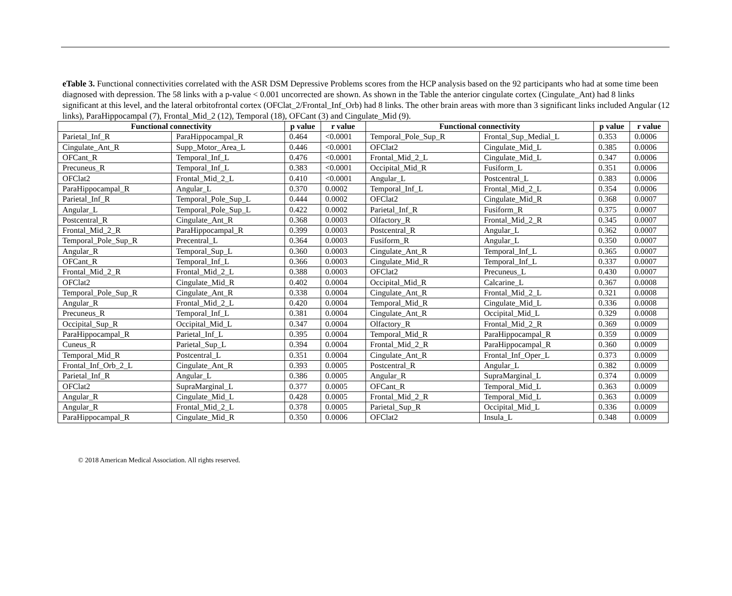eTable 3. Functional connectivities correlated with the ASR DSM Depressive Problems scores from the HCP analysis based on the 92 participants who had at some time been diagnosed with depression. The 58 links with a p-value < 0.001 uncorrected are shown. As shown in the Table the anterior cingulate cortex (Cingulate_Ant) had 8 links significant at this level, and the lateral orbitofrontal cortex (OFClat_2/Frontal_Inf_Orb) had 8 links. The other brain areas with more than 3 significant links included Angular (12 links), ParaHippocampal (7), Frontal_Mid_2 (12), Temporal (18), OFCant (3) and Cingulate_Mid (9).
| Functional connectivity | | p value | r value | Functional connectivity | | p value | r value |
| --- | --- | --- | --- | --- | --- | --- | --- |
| Parietal_Inf_R | ParaHippocampal_R | 0.464 | <0.0001 | Temporal_Pole_Sup_R | Frontal_Sup_Medial_L | 0.353 | 0.0006 |
| Cingulate_Ant_R | Supp_Motor_Area_L | 0.446 | <0.0001 | OFClat2 | Cingulate_Mid_L | 0.385 | 0.0006 |
| OFCant_R | Temporal_Inf_L | 0.476 | <0.0001 | Frontal_Mid_2_L | Cingulate_Mid_L | 0.347 | 0.0006 |
| Precuneus_R | Temporal_Inf_L | 0.383 | <0.0001 | Occipital_Mid_R | Fusiform_L | 0.351 | 0.0006 |
| OFClat2 | Frontal_Mid_2_L | 0.410 | <0.0001 | Angular_L | Postcentral_L | 0.383 | 0.0006 |
| ParaHippocampal_R | Angular_L | 0.370 | 0.0002 | Temporal_Inf_L | Frontal_Mid_2_L | 0.354 | 0.0006 |
| Parietal_Inf_R | Temporal_Pole_Sup_L | 0.444 | 0.0002 | OFClat2 | Cingulate_Mid_R | 0.368 | 0.0007 |
| Angular_L | Temporal_Pole_Sup_L | 0.422 | 0.0002 | Parietal_Inf_R | Fusiform_R | 0.375 | 0.0007 |
| Postcentral_R | Cingulate_Ant_R | 0.368 | 0.0003 | Olfactory_R | Frontal_Mid_2_R | 0.345 | 0.0007 |
| Frontal_Mid_2_R | ParaHippocampal_R | 0.399 | 0.0003 | Postcentral_R | Angular_L | 0.362 | 0.0007 |
| Temporal_Pole_Sup_R | Precentral_L | 0.364 | 0.0003 | Fusiform_R | Angular_L | 0.350 | 0.0007 |
| Angular_R | Temporal_Sup_L | 0.360 | 0.0003 | Cingulate_Ant_R | Temporal_Inf_L | 0.365 | 0.0007 |
| OFCant_R | Temporal_Inf_L | 0.366 | 0.0003 | Cingulate_Mid_R | Temporal_Inf_L | 0.337 | 0.0007 |
| Frontal_Mid_2_R | Frontal_Mid_2_L | 0.388 | 0.0003 | OFClat2 | Precuneus_L | 0.430 | 0.0007 |
| OFClat2 | Cingulate_Mid_R | 0.402 | 0.0004 | Occipital_Mid_R | Calcarine_L | 0.367 | 0.0008 |
| Temporal_Pole_Sup_R | Cingulate_Ant_R | 0.338 | 0.0004 | Cingulate_Ant_R | Frontal_Mid_2_L | 0.321 | 0.0008 |
| Angular_R | Frontal_Mid_2_L | 0.420 | 0.0004 | Temporal_Mid_R | Cingulate_Mid_L | 0.336 | 0.0008 |
| Precuneus_R | Temporal_Inf_L | 0.381 | 0.0004 | Cingulate_Ant_R | Occipital_Mid_L | 0.329 | 0.0008 |
| Occipital_Sup_R | Occipital_Mid_L | 0.347 | 0.0004 | Olfactory_R | Frontal_Mid_2_R | 0.369 | 0.0009 |
| ParaHippocampal_R | Parietal_Inf_L | 0.395 | 0.0004 | Temporal_Mid_R | ParaHippocampal_R | 0.359 | 0.0009 |
| Cuneus_R | Parietal_Sup_L | 0.394 | 0.0004 | Frontal_Mid_2_R | ParaHippocampal_R | 0.360 | 0.0009 |
| Temporal_Mid_R | Postcentral_L | 0.351 | 0.0004 | Cingulate_Ant_R | Frontal_Inf_Oper_L | 0.373 | 0.0009 |
| Frontal_Inf_Orb_2_L | Cingulate_Ant_R | 0.393 | 0.0005 | Postcentral_R | Angular_L | 0.382 | 0.0009 |
| Parietal_Inf_R | Angular_L | 0.386 | 0.0005 | Angular_R | SupraMarginal_L | 0.374 | 0.0009 |
| OFClat2 | SupraMarginal_L | 0.377 | 0.0005 | OFCant_R | Temporal_Mid_L | 0.363 | 0.0009 |
| Angular_R | Cingulate_Mid_L | 0.428 | 0.0005 | Frontal_Mid_2_R | Temporal_Mid_L | 0.363 | 0.0009 |
| Angular_R | Frontal_Mid_2_L | 0.378 | 0.0005 | Parietal_Sup_R | Occipital_Mid_L | 0.336 | 0.0009 |
| ParaHippocampal_R | Cingulate_Mid_R | 0.350 | 0.0006 | OFClat2 | Insula_L | 0.348 | 0.0009 |
© 2018 American Medical Association. All rights reserved.